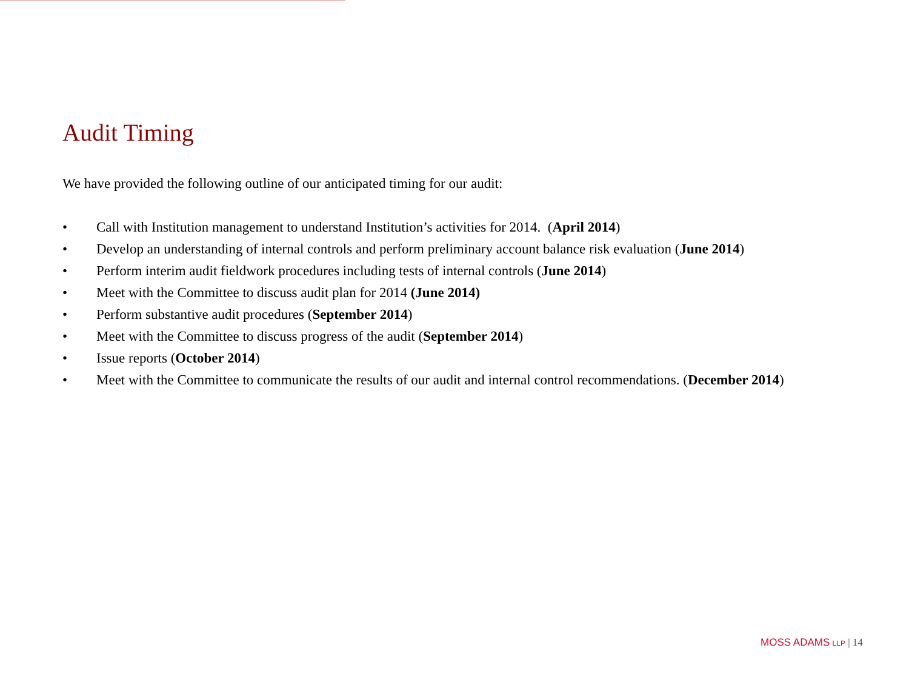Audit Timing
We have provided the following outline of our anticipated timing for our audit:
• Call with Institution management to understand Institution’s activities for 2014. (April 2014)
• Develop an understanding of internal controls and perform preliminary account balance risk evaluation (June 2014)
• Perform interim audit fieldwork procedures including tests of internal controls (June 2014)
• Meet with the Committee to discuss audit plan for 2014 (June 2014)
• Perform substantive audit procedures (September 2014)
• Meet with the Committee to discuss progress of the audit (September 2014)
• Issue reports (October 2014)
• Meet with the Committee to communicate the results of our audit and internal control recommendations. (December 2014)
MOSS ADAMS LLP | 14